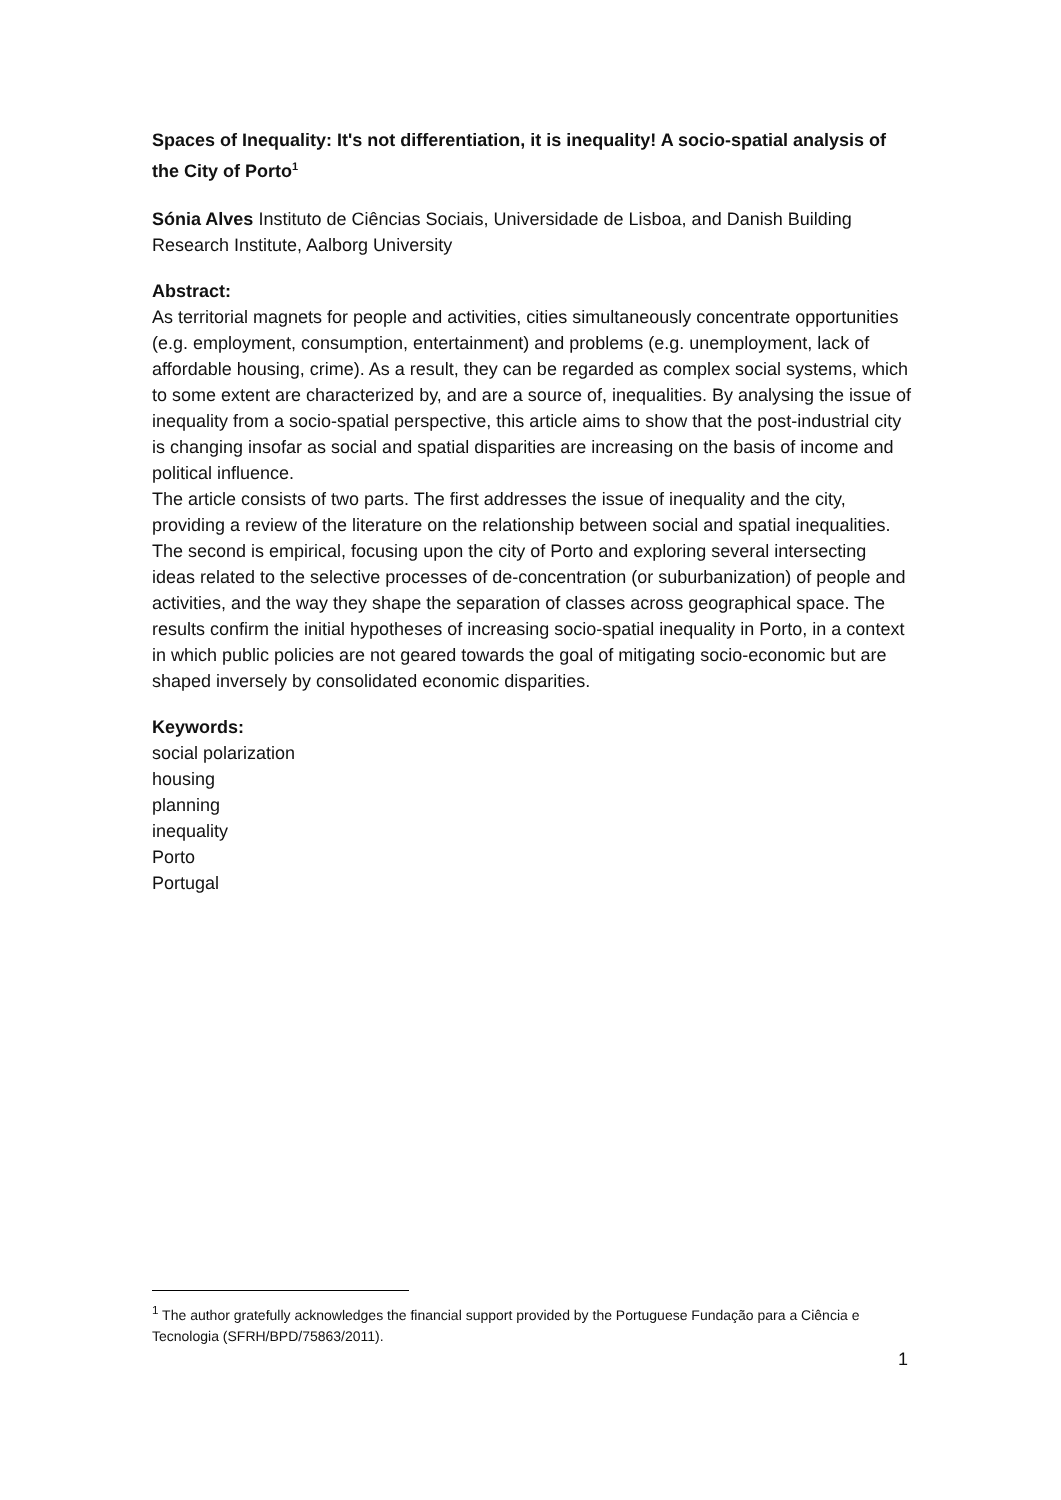Spaces of Inequality: It's not differentiation, it is inequality! A socio-spatial analysis of the City of Porto<sup>1</sup>
Sónia Alves Instituto de Ciências Sociais, Universidade de Lisboa, and Danish Building Research Institute, Aalborg University
Abstract:
As territorial magnets for people and activities, cities simultaneously concentrate opportunities (e.g. employment, consumption, entertainment) and problems (e.g. unemployment, lack of affordable housing, crime). As a result, they can be regarded as complex social systems, which to some extent are characterized by, and are a source of, inequalities. By analysing the issue of inequality from a socio-spatial perspective, this article aims to show that the post-industrial city is changing insofar as social and spatial disparities are increasing on the basis of income and political influence.
The article consists of two parts. The first addresses the issue of inequality and the city, providing a review of the literature on the relationship between social and spatial inequalities. The second is empirical, focusing upon the city of Porto and exploring several intersecting ideas related to the selective processes of de-concentration (or suburbanization) of people and activities, and the way they shape the separation of classes across geographical space. The results confirm the initial hypotheses of increasing socio-spatial inequality in Porto, in a context in which public policies are not geared towards the goal of mitigating socio-economic but are shaped inversely by consolidated economic disparities.
Keywords:
social polarization
housing
planning
inequality
Porto
Portugal
<sup>1</sup> The author gratefully acknowledges the financial support provided by the Portuguese Fundação para a Ciência e Tecnologia (SFRH/BPD/75863/2011).
1